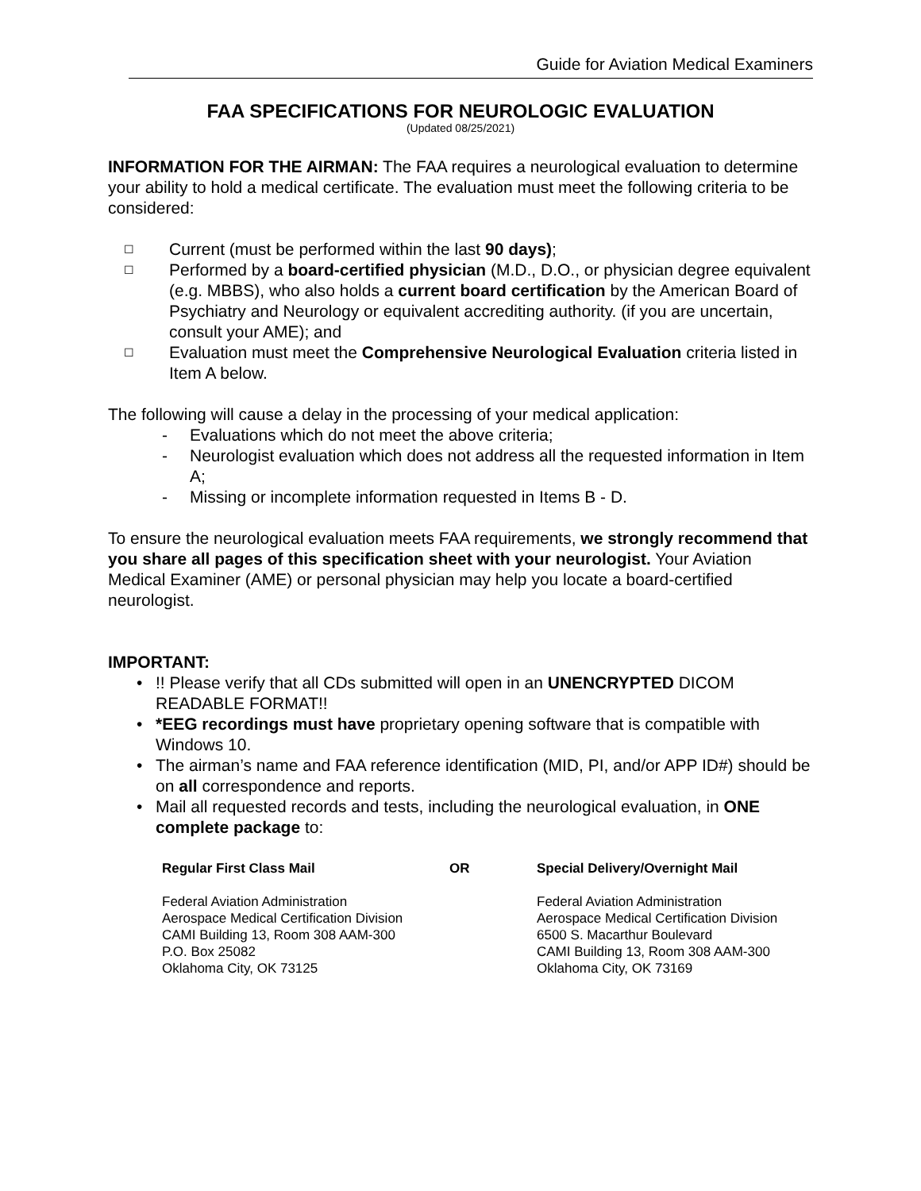Guide for Aviation Medical Examiners
FAA SPECIFICATIONS FOR NEUROLOGIC EVALUATION
(Updated 08/25/2021)
INFORMATION FOR THE AIRMAN: The FAA requires a neurological evaluation to determine your ability to hold a medical certificate. The evaluation must meet the following criteria to be considered:
☐ Current (must be performed within the last 90 days);
☐ Performed by a board-certified physician (M.D., D.O., or physician degree equivalent (e.g. MBBS), who also holds a current board certification by the American Board of Psychiatry and Neurology or equivalent accrediting authority. (if you are uncertain, consult your AME); and
☐ Evaluation must meet the Comprehensive Neurological Evaluation criteria listed in Item A below.
The following will cause a delay in the processing of your medical application:
- Evaluations which do not meet the above criteria;
- Neurologist evaluation which does not address all the requested information in Item A;
- Missing or incomplete information requested in Items B - D.
To ensure the neurological evaluation meets FAA requirements, we strongly recommend that you share all pages of this specification sheet with your neurologist. Your Aviation Medical Examiner (AME) or personal physician may help you locate a board-certified neurologist.
IMPORTANT:
•!! Please verify that all CDs submitted will open in an UNENCRYPTED DICOM READABLE FORMAT!!
• *EEG recordings must have proprietary opening software that is compatible with Windows 10.
• The airman’s name and FAA reference identification (MID, PI, and/or APP ID#) should be on all correspondence and reports.
• Mail all requested records and tests, including the neurological evaluation, in ONE complete package to:
Regular First Class Mail
Federal Aviation Administration
Aerospace Medical Certification Division
CAMI Building 13, Room 308 AAM-300
P.O. Box 25082
Oklahoma City, OK 73125
OR Special Delivery/Overnight Mail
Federal Aviation Administration
Aerospace Medical Certification Division
6500 S. Macarthur Boulevard
CAMI Building 13, Room 308 AAM-300
Oklahoma City, OK 73169